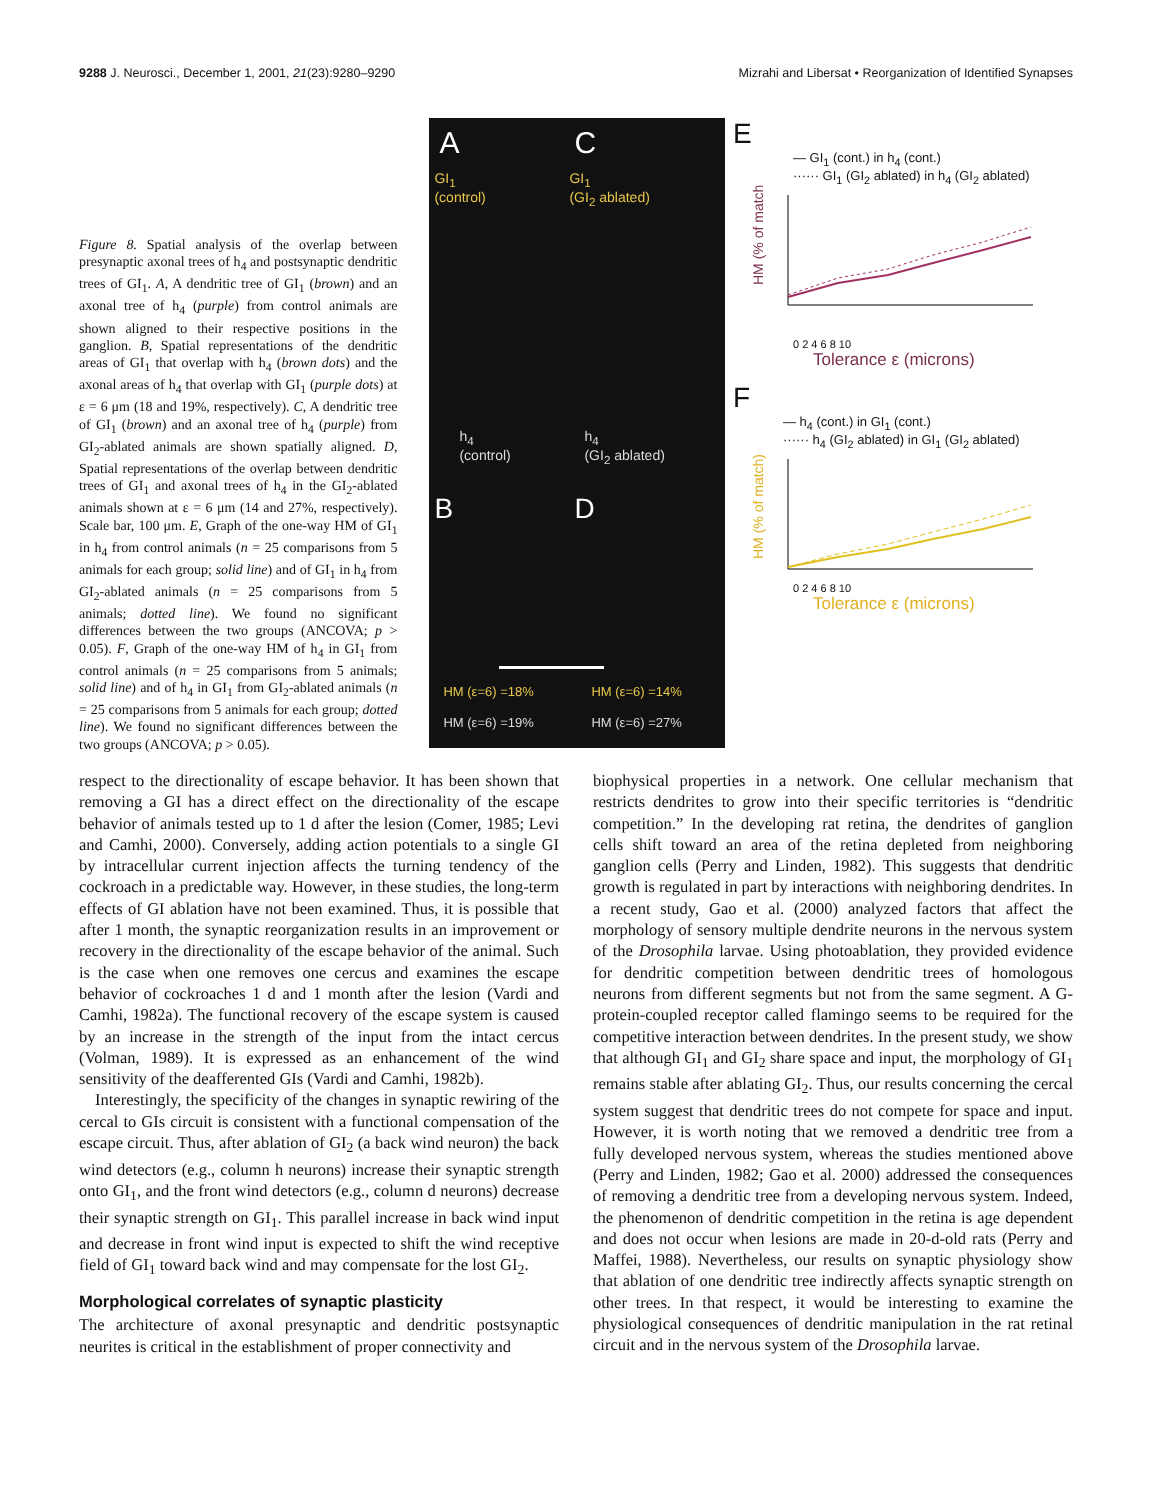9288 J. Neurosci., December 1, 2001, 21(23):9280–9290
Mizrahi and Libersat • Reorganization of Identified Synapses
Figure 8. Spatial analysis of the overlap between presynaptic axonal trees of h<sub>4</sub> and postsynaptic dendritic trees of GI<sub>1</sub>. A, A dendritic tree of GI<sub>1</sub> (brown) and an axonal tree of h<sub>4</sub> (purple) from control animals are shown aligned to their respective positions in the ganglion. B, Spatial representations of the dendritic areas of GI<sub>1</sub> that overlap with h<sub>4</sub> (brown dots) and the axonal areas of h<sub>4</sub> that overlap with GI<sub>1</sub> (purple dots) at ε = 6 μm (18 and 19%, respectively). C, A dendritic tree of GI<sub>1</sub> (brown) and an axonal tree of h<sub>4</sub> (purple) from GI<sub>2</sub>-ablated animals are shown spatially aligned. D, Spatial representations of the overlap between dendritic trees of GI<sub>1</sub> and axonal trees of h<sub>4</sub> in the GI<sub>2</sub>-ablated animals shown at ε = 6 μm (14 and 27%, respectively). Scale bar, 100 μm. E, Graph of the one-way HM of GI<sub>1</sub> in h<sub>4</sub> from control animals (n = 25 comparisons from 5 animals for each group; solid line) and of GI<sub>1</sub> in h<sub>4</sub> from GI<sub>2</sub>-ablated animals (n = 25 comparisons from 5 animals; dotted line). We found no significant differences between the two groups (ANCOVA; p > 0.05). F, Graph of the one-way HM of h<sub>4</sub> in GI<sub>1</sub> from control animals (n = 25 comparisons from 5 animals; solid line) and of h<sub>4</sub> in GI<sub>1</sub> from GI<sub>2</sub>-ablated animals (n = 25 comparisons from 5 animals for each group; dotted line). We found no significant differences between the two groups (ANCOVA; p > 0.05).
A C
GI<sub>1</sub>
(control)
GI<sub>1</sub>
(GI<sub>2</sub> ablated)
h<sub>4</sub>
(control)
h<sub>4</sub>
(GI<sub>2</sub> ablated)
B D
HM (ε=6) =18% HM (ε=6) =14%
HM (ε=6) =19% HM (ε=6) =27%
E
— GI<sub>1</sub> (cont.) in h<sub>4</sub> (cont.)
······ GI<sub>1</sub> (GI<sub>2</sub> ablated) in h<sub>4</sub> (GI<sub>2</sub> ablated)
HM (% of match)
0 2 4 6 8 10
Tolerance ε (microns)
F
— h<sub>4</sub> (cont.) in GI<sub>1</sub> (cont.)
······ h<sub>4</sub> (GI<sub>2</sub> ablated) in GI<sub>1</sub> (GI<sub>2</sub> ablated)
HM (% of match)
0 2 4 6 8 10
Tolerance ε (microns)
respect to the directionality of escape behavior. It has been shown that removing a GI has a direct effect on the directionality of the escape behavior of animals tested up to 1 d after the lesion (Comer, 1985; Levi and Camhi, 2000). Conversely, adding action potentials to a single GI by intracellular current injection affects the turning tendency of the cockroach in a predictable way. However, in these studies, the long-term effects of GI ablation have not been examined. Thus, it is possible that after 1 month, the synaptic reorganization results in an improvement or recovery in the directionality of the escape behavior of the animal. Such is the case when one removes one cercus and examines the escape behavior of cockroaches 1 d and 1 month after the lesion (Vardi and Camhi, 1982a). The functional recovery of the escape system is caused by an increase in the strength of the input from the intact cercus (Volman, 1989). It is expressed as an enhancement of the wind sensitivity of the deafferented GIs (Vardi and Camhi, 1982b).
Interestingly, the specificity of the changes in synaptic rewiring of the cercal to GIs circuit is consistent with a functional compensation of the escape circuit. Thus, after ablation of GI<sub>2</sub> (a back wind neuron) the back wind detectors (e.g., column h neurons) increase their synaptic strength onto GI<sub>1</sub>, and the front wind detectors (e.g., column d neurons) decrease their synaptic strength on GI<sub>1</sub>. This parallel increase in back wind input and decrease in front wind input is expected to shift the wind receptive field of GI<sub>1</sub> toward back wind and may compensate for the lost GI<sub>2</sub>.
Morphological correlates of synaptic plasticity
The architecture of axonal presynaptic and dendritic postsynaptic neurites is critical in the establishment of proper connectivity and
biophysical properties in a network. One cellular mechanism that restricts dendrites to grow into their specific territories is “dendritic competition.” In the developing rat retina, the dendrites of ganglion cells shift toward an area of the retina depleted from neighboring ganglion cells (Perry and Linden, 1982). This suggests that dendritic growth is regulated in part by interactions with neighboring dendrites. In a recent study, Gao et al. (2000) analyzed factors that affect the morphology of sensory multiple dendrite neurons in the nervous system of the Drosophila larvae. Using photoablation, they provided evidence for dendritic competition between dendritic trees of homologous neurons from different segments but not from the same segment. A G-protein-coupled receptor called flamingo seems to be required for the competitive interaction between dendrites. In the present study, we show that although GI<sub>1</sub> and GI<sub>2</sub> share space and input, the morphology of GI<sub>1</sub> remains stable after ablating GI<sub>2</sub>. Thus, our results concerning the cercal system suggest that dendritic trees do not compete for space and input. However, it is worth noting that we removed a dendritic tree from a fully developed nervous system, whereas the studies mentioned above (Perry and Linden, 1982; Gao et al. 2000) addressed the consequences of removing a dendritic tree from a developing nervous system. Indeed, the phenomenon of dendritic competition in the retina is age dependent and does not occur when lesions are made in 20-d-old rats (Perry and Maffei, 1988). Nevertheless, our results on synaptic physiology show that ablation of one dendritic tree indirectly affects synaptic strength on other trees. In that respect, it would be interesting to examine the physiological consequences of dendritic manipulation in the rat retinal circuit and in the nervous system of the Drosophila larvae.